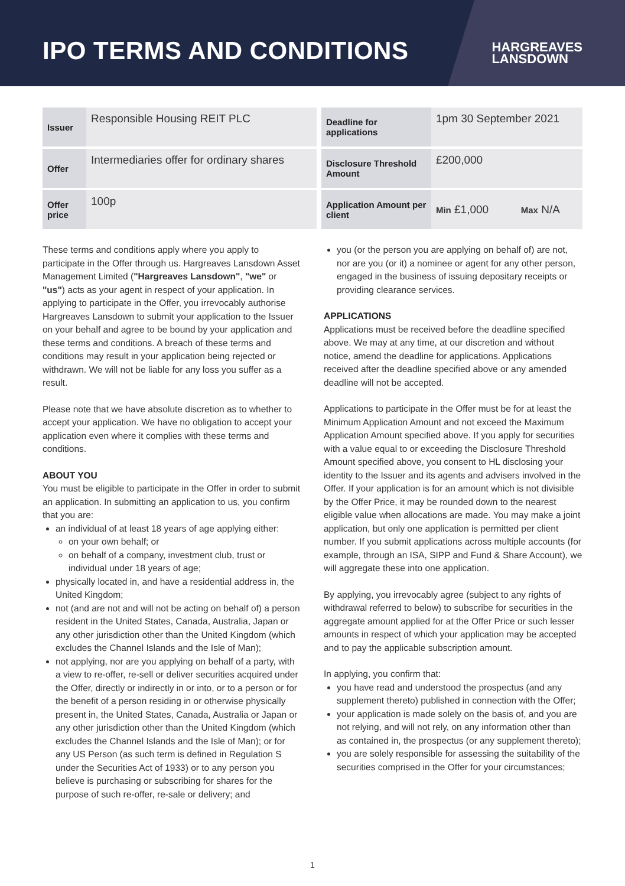IPO TERMS AND CONDITIONS
HARGREAVES
LANSDOWN
| Issuer | Responsible Housing REIT PLC |
| Offer | Intermediaries offer for ordinary shares |
| Offer price | 100p |
| Deadline for applications | 1pm 30 September 2021 | |
| Disclosure Threshold Amount | £200,000 | |
| Application Amount per client | Min £1,000 | Max N/A |
These terms and conditions apply where you apply to participate in the Offer through us. Hargreaves Lansdown Asset Management Limited ("Hargreaves Lansdown", "we" or "us") acts as your agent in respect of your application. In applying to participate in the Offer, you irrevocably authorise Hargreaves Lansdown to submit your application to the Issuer on your behalf and agree to be bound by your application and these terms and conditions. A breach of these terms and conditions may result in your application being rejected or withdrawn. We will not be liable for any loss you suffer as a result.
Please note that we have absolute discretion as to whether to accept your application. We have no obligation to accept your application even where it complies with these terms and conditions.
ABOUT YOU
You must be eligible to participate in the Offer in order to submit an application. In submitting an application to us, you confirm that you are:
an individual of at least 18 years of age applying either:
on your own behalf; or
on behalf of a company, investment club, trust or individual under 18 years of age;
physically located in, and have a residential address in, the United Kingdom;
not (and are not and will not be acting on behalf of) a person resident in the United States, Canada, Australia, Japan or any other jurisdiction other than the United Kingdom (which excludes the Channel Islands and the Isle of Man);
not applying, nor are you applying on behalf of a party, with a view to re-offer, re-sell or deliver securities acquired under the Offer, directly or indirectly in or into, or to a person or for the benefit of a person residing in or otherwise physically present in, the United States, Canada, Australia or Japan or any other jurisdiction other than the United Kingdom (which excludes the Channel Islands and the Isle of Man); or for any US Person (as such term is defined in Regulation S under the Securities Act of 1933) or to any person you believe is purchasing or subscribing for shares for the purpose of such re-offer, re-sale or delivery; and
you (or the person you are applying on behalf of) are not, nor are you (or it) a nominee or agent for any other person, engaged in the business of issuing depositary receipts or providing clearance services.
APPLICATIONS
Applications must be received before the deadline specified above. We may at any time, at our discretion and without notice, amend the deadline for applications. Applications received after the deadline specified above or any amended deadline will not be accepted.
Applications to participate in the Offer must be for at least the Minimum Application Amount and not exceed the Maximum Application Amount specified above. If you apply for securities with a value equal to or exceeding the Disclosure Threshold Amount specified above, you consent to HL disclosing your identity to the Issuer and its agents and advisers involved in the Offer. If your application is for an amount which is not divisible by the Offer Price, it may be rounded down to the nearest eligible value when allocations are made. You may make a joint application, but only one application is permitted per client number. If you submit applications across multiple accounts (for example, through an ISA, SIPP and Fund & Share Account), we will aggregate these into one application.
By applying, you irrevocably agree (subject to any rights of withdrawal referred to below) to subscribe for securities in the aggregate amount applied for at the Offer Price or such lesser amounts in respect of which your application may be accepted and to pay the applicable subscription amount.
In applying, you confirm that:
you have read and understood the prospectus (and any supplement thereto) published in connection with the Offer;
your application is made solely on the basis of, and you are not relying, and will not rely, on any information other than as contained in, the prospectus (or any supplement thereto);
you are solely responsible for assessing the suitability of the securities comprised in the Offer for your circumstances;
1